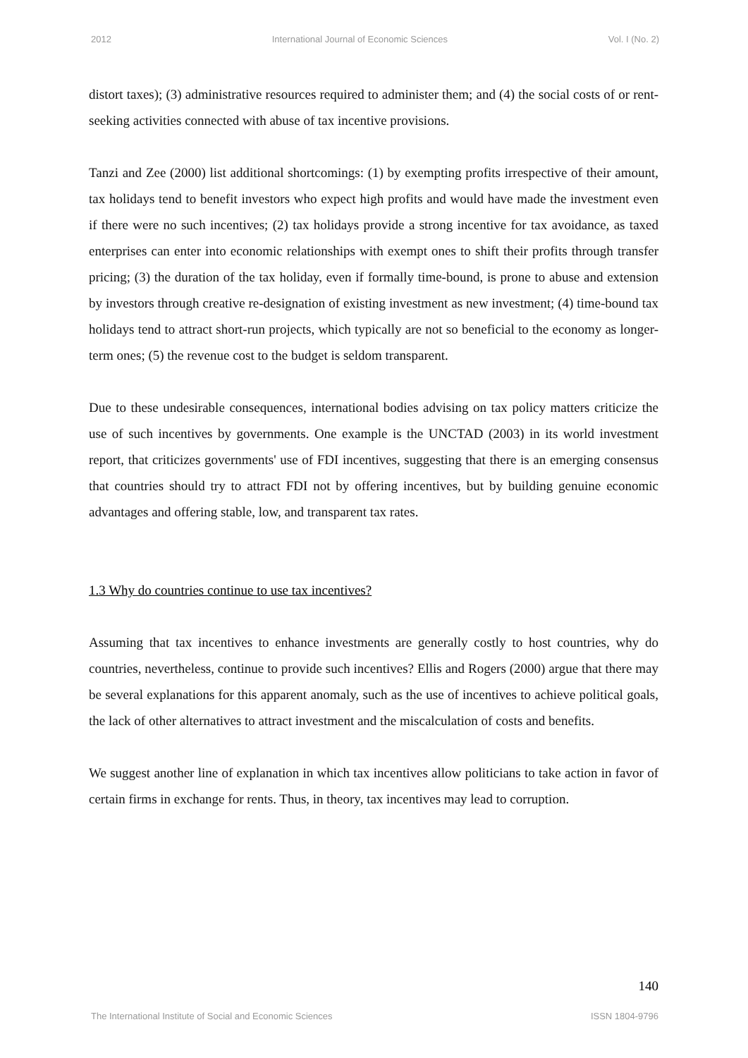2012 International Journal of Economic Sciences Vol. I (No. 2)
distort taxes); (3) administrative resources required to administer them; and (4) the social costs of or rent-seeking activities connected with abuse of tax incentive provisions.
Tanzi and Zee (2000) list additional shortcomings: (1) by exempting profits irrespective of their amount, tax holidays tend to benefit investors who expect high profits and would have made the investment even if there were no such incentives; (2) tax holidays provide a strong incentive for tax avoidance, as taxed enterprises can enter into economic relationships with exempt ones to shift their profits through transfer pricing; (3) the duration of the tax holiday, even if formally time-bound, is prone to abuse and extension by investors through creative re-designation of existing investment as new investment; (4) time-bound tax holidays tend to attract short-run projects, which typically are not so beneficial to the economy as longer-term ones; (5) the revenue cost to the budget is seldom transparent.
Due to these undesirable consequences, international bodies advising on tax policy matters criticize the use of such incentives by governments. One example is the UNCTAD (2003) in its world investment report, that criticizes governments' use of FDI incentives, suggesting that there is an emerging consensus that countries should try to attract FDI not by offering incentives, but by building genuine economic advantages and offering stable, low, and transparent tax rates.
1.3 Why do countries continue to use tax incentives?
Assuming that tax incentives to enhance investments are generally costly to host countries, why do countries, nevertheless, continue to provide such incentives? Ellis and Rogers (2000) argue that there may be several explanations for this apparent anomaly, such as the use of incentives to achieve political goals, the lack of other alternatives to attract investment and the miscalculation of costs and benefits.
We suggest another line of explanation in which tax incentives allow politicians to take action in favor of certain firms in exchange for rents. Thus, in theory, tax incentives may lead to corruption.
140
The International Institute of Social and Economic Sciences ISSN 1804-9796